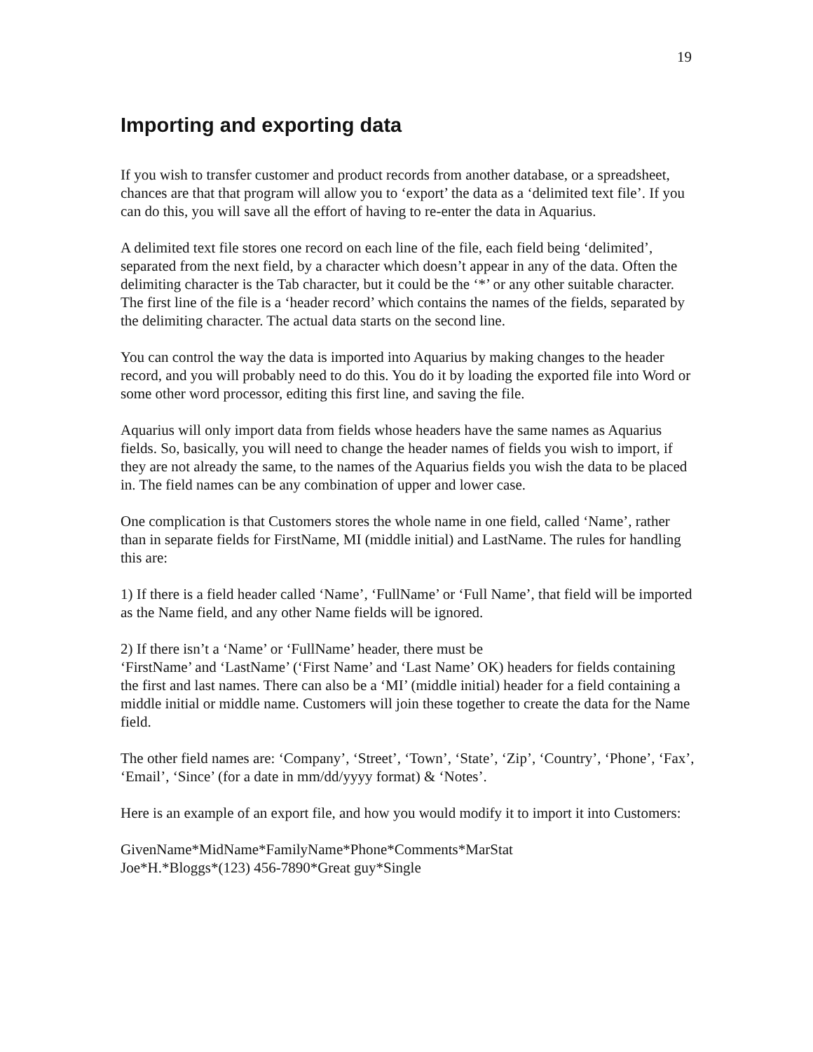19
Importing and exporting data
If you wish to transfer customer and product records from another database, or a spreadsheet, chances are that that program will allow you to ‘export’ the data as a ‘delimited text file’. If you can do this, you will save all the effort of having to re-enter the data in Aquarius.
A delimited text file stores one record on each line of the file, each field being ‘delimited’, separated from the next field, by a character which doesn’t appear in any of the data. Often the delimiting character is the Tab character, but it could be the ‘*’ or any other suitable character. The first line of the file is a ‘header record’ which contains the names of the fields, separated by the delimiting character. The actual data starts on the second line.
You can control the way the data is imported into Aquarius by making changes to the header record, and you will probably need to do this. You do it by loading the exported file into Word or some other word processor, editing this first line, and saving the file.
Aquarius will only import data from fields whose headers have the same names as Aquarius fields. So, basically, you will need to change the header names of fields you wish to import, if they are not already the same, to the names of the Aquarius fields you wish the data to be placed in. The field names can be any combination of upper and lower case.
One complication is that Customers stores the whole name in one field, called ‘Name’, rather than in separate fields for FirstName, MI (middle initial) and LastName. The rules for handling this are:
1) If there is a field header called ‘Name’, ‘FullName’ or ‘Full Name’, that field will be imported as the Name field, and any other Name fields will be ignored.
2) If there isn’t a ‘Name’ or ‘FullName’ header, there must be
‘FirstName’ and ‘LastName’ (‘First Name’ and ‘Last Name’ OK) headers for fields containing the first and last names. There can also be a ‘MI’ (middle initial) header for a field containing a middle initial or middle name. Customers will join these together to create the data for the Name field.
The other field names are: ‘Company’, ‘Street’, ‘Town’, ‘State’, ‘Zip’, ‘Country’, ‘Phone’, ‘Fax’, ‘Email’, ‘Since’ (for a date in mm/dd/yyyy format) & ‘Notes’.
Here is an example of an export file, and how you would modify it to import it into Customers:
GivenName*MidName*FamilyName*Phone*Comments*MarStat
Joe*H.*Bloggs*(123) 456-7890*Great guy*Single